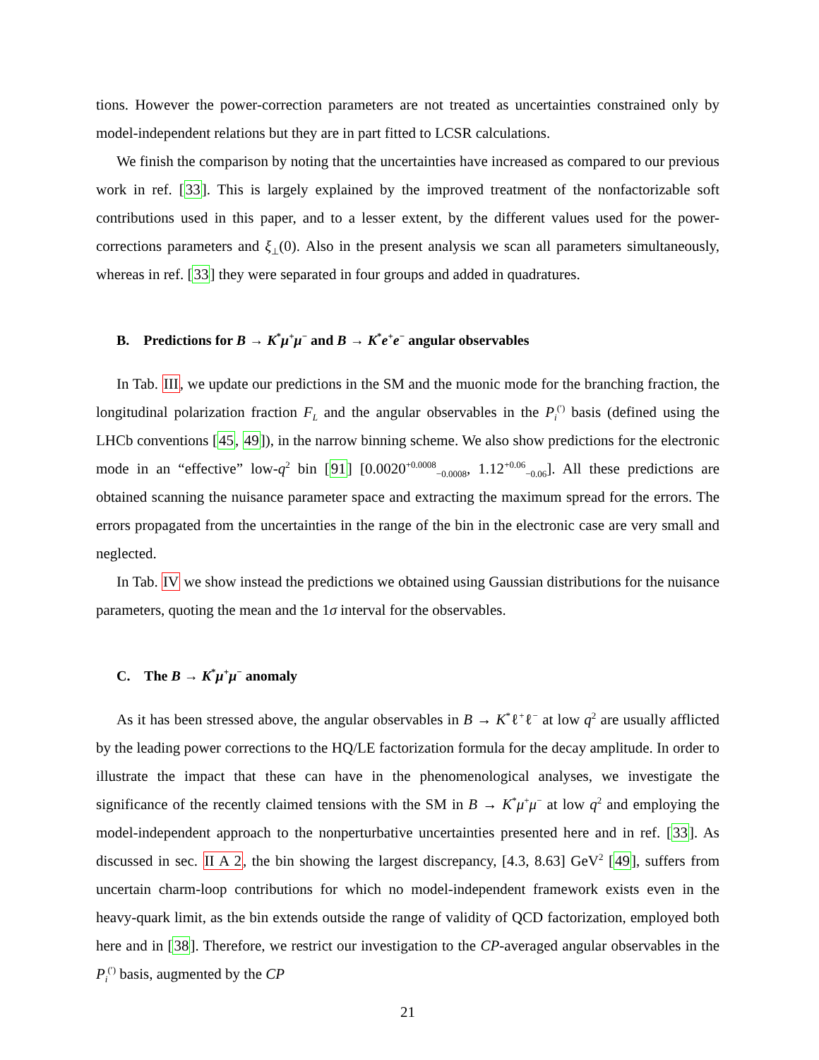tions. However the power-correction parameters are not treated as uncertainties constrained only by model-independent relations but they are in part fitted to LCSR calculations.
We finish the comparison by noting that the uncertainties have increased as compared to our previous work in ref. [33]. This is largely explained by the improved treatment of the nonfactorizable soft contributions used in this paper, and to a lesser extent, by the different values used for the power-corrections parameters and ξ<sub>⊥</sub>(0). Also in the present analysis we scan all parameters simultaneously, whereas in ref. [33] they were separated in four groups and added in quadratures.
B. Predictions for B → K<sup>*</sup>μ<sup>+</sup>μ<sup>−</sup> and B → K<sup>*</sup>e<sup>+</sup>e<sup>−</sup> angular observables
In Tab. III, we update our predictions in the SM and the muonic mode for the branching fraction, the longitudinal polarization fraction F<sub>L</sub> and the angular observables in the P<sub>i</sub><sup>(′)</sup> basis (defined using the LHCb conventions [45, 49]), in the narrow binning scheme. We also show predictions for the electronic mode in an “effective” low-q<sup>2</sup> bin [91] [0.0020<sup>+0.0008</sup><sub>−0.0008</sub>, 1.12<sup>+0.06</sup><sub>−0.06</sub>]. All these predictions are obtained scanning the nuisance parameter space and extracting the maximum spread for the errors. The errors propagated from the uncertainties in the range of the bin in the electronic case are very small and neglected.
In Tab. IV we show instead the predictions we obtained using Gaussian distributions for the nuisance parameters, quoting the mean and the 1σ interval for the observables.
C. The B → K<sup>*</sup>μ<sup>+</sup>μ<sup>−</sup> anomaly
As it has been stressed above, the angular observables in B → K<sup>*</sup>ℓ<sup>+</sup>ℓ<sup>−</sup> at low q<sup>2</sup> are usually afflicted by the leading power corrections to the HQ/LE factorization formula for the decay amplitude. In order to illustrate the impact that these can have in the phenomenological analyses, we investigate the significance of the recently claimed tensions with the SM in B → K<sup>*</sup>μ<sup>+</sup>μ<sup>−</sup> at low q<sup>2</sup> and employing the model-independent approach to the nonperturbative uncertainties presented here and in ref. [33]. As discussed in sec. II A 2, the bin showing the largest discrepancy, [4.3, 8.63] GeV<sup>2</sup> [49], suffers from uncertain charm-loop contributions for which no model-independent framework exists even in the heavy-quark limit, as the bin extends outside the range of validity of QCD factorization, employed both here and in [38]. Therefore, we restrict our investigation to the CP-averaged angular observables in the P<sub>i</sub><sup>(′)</sup> basis, augmented by the CP
21